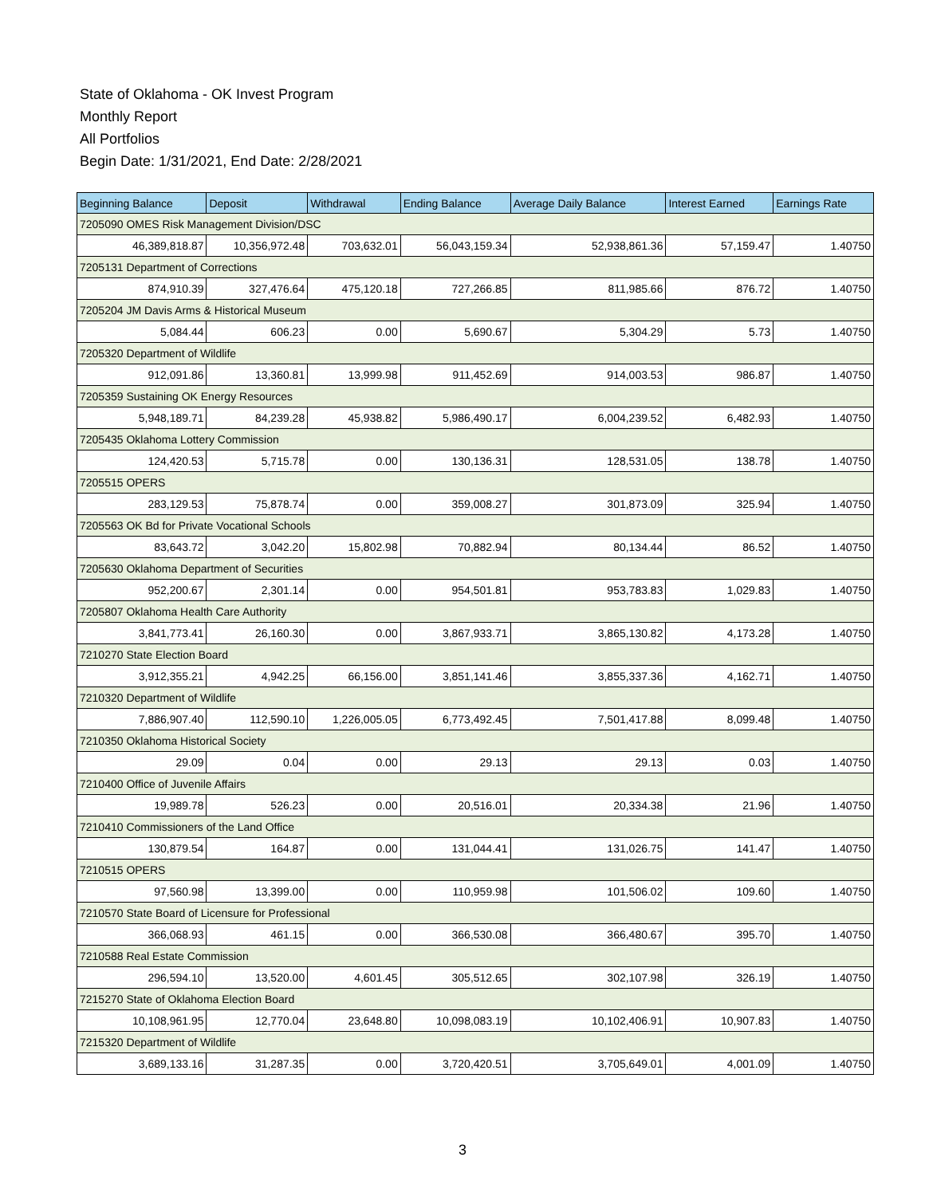State of Oklahoma - OK Invest Program
Monthly Report
All Portfolios
Begin Date: 1/31/2021, End Date: 2/28/2021
| Beginning Balance | Deposit | Withdrawal | Ending Balance | Average Daily Balance | Interest Earned | Earnings Rate |
| --- | --- | --- | --- | --- | --- | --- |
| 7205090 OMES Risk Management Division/DSC | | | | | | |
| 46,389,818.87 | 10,356,972.48 | 703,632.01 | 56,043,159.34 | 52,938,861.36 | 57,159.47 | 1.40750 |
| 7205131 Department of Corrections | | | | | | |
| 874,910.39 | 327,476.64 | 475,120.18 | 727,266.85 | 811,985.66 | 876.72 | 1.40750 |
| 7205204 JM Davis Arms & Historical Museum | | | | | | |
| 5,084.44 | 606.23 | 0.00 | 5,690.67 | 5,304.29 | 5.73 | 1.40750 |
| 7205320 Department of Wildlife | | | | | | |
| 912,091.86 | 13,360.81 | 13,999.98 | 911,452.69 | 914,003.53 | 986.87 | 1.40750 |
| 7205359 Sustaining OK Energy Resources | | | | | | |
| 5,948,189.71 | 84,239.28 | 45,938.82 | 5,986,490.17 | 6,004,239.52 | 6,482.93 | 1.40750 |
| 7205435 Oklahoma Lottery Commission | | | | | | |
| 124,420.53 | 5,715.78 | 0.00 | 130,136.31 | 128,531.05 | 138.78 | 1.40750 |
| 7205515 OPERS | | | | | | |
| 283,129.53 | 75,878.74 | 0.00 | 359,008.27 | 301,873.09 | 325.94 | 1.40750 |
| 7205563 OK Bd for Private Vocational Schools | | | | | | |
| 83,643.72 | 3,042.20 | 15,802.98 | 70,882.94 | 80,134.44 | 86.52 | 1.40750 |
| 7205630 Oklahoma Department of Securities | | | | | | |
| 952,200.67 | 2,301.14 | 0.00 | 954,501.81 | 953,783.83 | 1,029.83 | 1.40750 |
| 7205807 Oklahoma Health Care Authority | | | | | | |
| 3,841,773.41 | 26,160.30 | 0.00 | 3,867,933.71 | 3,865,130.82 | 4,173.28 | 1.40750 |
| 7210270 State Election Board | | | | | | |
| 3,912,355.21 | 4,942.25 | 66,156.00 | 3,851,141.46 | 3,855,337.36 | 4,162.71 | 1.40750 |
| 7210320 Department of Wildlife | | | | | | |
| 7,886,907.40 | 112,590.10 | 1,226,005.05 | 6,773,492.45 | 7,501,417.88 | 8,099.48 | 1.40750 |
| 7210350 Oklahoma Historical Society | | | | | | |
| 29.09 | 0.04 | 0.00 | 29.13 | 29.13 | 0.03 | 1.40750 |
| 7210400 Office of Juvenile Affairs | | | | | | |
| 19,989.78 | 526.23 | 0.00 | 20,516.01 | 20,334.38 | 21.96 | 1.40750 |
| 7210410 Commissioners of the Land Office | | | | | | |
| 130,879.54 | 164.87 | 0.00 | 131,044.41 | 131,026.75 | 141.47 | 1.40750 |
| 7210515 OPERS | | | | | | |
| 97,560.98 | 13,399.00 | 0.00 | 110,959.98 | 101,506.02 | 109.60 | 1.40750 |
| 7210570 State Board of Licensure for Professional | | | | | | |
| 366,068.93 | 461.15 | 0.00 | 366,530.08 | 366,480.67 | 395.70 | 1.40750 |
| 7210588 Real Estate Commission | | | | | | |
| 296,594.10 | 13,520.00 | 4,601.45 | 305,512.65 | 302,107.98 | 326.19 | 1.40750 |
| 7215270 State of Oklahoma Election Board | | | | | | |
| 10,108,961.95 | 12,770.04 | 23,648.80 | 10,098,083.19 | 10,102,406.91 | 10,907.83 | 1.40750 |
| 7215320 Department of Wildlife | | | | | | |
| 3,689,133.16 | 31,287.35 | 0.00 | 3,720,420.51 | 3,705,649.01 | 4,001.09 | 1.40750 |
3